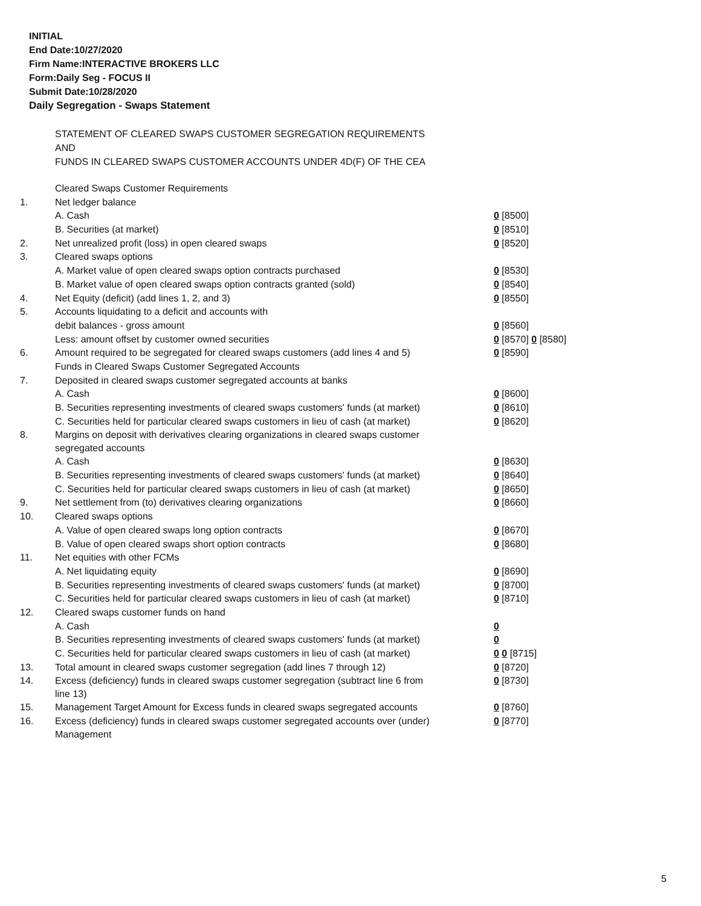INITIAL
End Date:10/27/2020
Firm Name:INTERACTIVE BROKERS LLC
Form:Daily Seg - FOCUS II
Submit Date:10/28/2020
Daily Segregation - Swaps Statement
STATEMENT OF CLEARED SWAPS CUSTOMER SEGREGATION REQUIREMENTS
AND
FUNDS IN CLEARED SWAPS CUSTOMER ACCOUNTS UNDER 4D(F) OF THE CEA
| | Cleared Swaps Customer Requirements | |
| 1. | Net ledger balance | |
| | A. Cash | 0 [8500] |
| | B. Securities (at market) | 0 [8510] |
| 2. | Net unrealized profit (loss) in open cleared swaps | 0 [8520] |
| 3. | Cleared swaps options | |
| | A. Market value of open cleared swaps option contracts purchased | 0 [8530] |
| | B. Market value of open cleared swaps option contracts granted (sold) | 0 [8540] |
| 4. | Net Equity (deficit) (add lines 1, 2, and 3) | 0 [8550] |
| 5. | Accounts liquidating to a deficit and accounts with | |
| | debit balances - gross amount | 0 [8560] |
| | Less: amount offset by customer owned securities | 0 [8570] 0 [8580] |
| 6. | Amount required to be segregated for cleared swaps customers (add lines 4 and 5) | 0 [8590] |
| | Funds in Cleared Swaps Customer Segregated Accounts | |
| 7. | Deposited in cleared swaps customer segregated accounts at banks | |
| | A. Cash | 0 [8600] |
| | B. Securities representing investments of cleared swaps customers' funds (at market) | 0 [8610] |
| | C. Securities held for particular cleared swaps customers in lieu of cash (at market) | 0 [8620] |
| 8. | Margins on deposit with derivatives clearing organizations in cleared swaps customer segregated accounts | |
| | A. Cash | 0 [8630] |
| | B. Securities representing investments of cleared swaps customers' funds (at market) | 0 [8640] |
| | C. Securities held for particular cleared swaps customers in lieu of cash (at market) | 0 [8650] |
| 9. | Net settlement from (to) derivatives clearing organizations | 0 [8660] |
| 10. | Cleared swaps options | |
| | A. Value of open cleared swaps long option contracts | 0 [8670] |
| | B. Value of open cleared swaps short option contracts | 0 [8680] |
| 11. | Net equities with other FCMs | |
| | A. Net liquidating equity | 0 [8690] |
| | B. Securities representing investments of cleared swaps customers' funds (at market) | 0 [8700] |
| | C. Securities held for particular cleared swaps customers in lieu of cash (at market) | 0 [8710] |
| 12. | Cleared swaps customer funds on hand | |
| | A. Cash | 0 |
| | B. Securities representing investments of cleared swaps customers' funds (at market) | 0 |
| | C. Securities held for particular cleared swaps customers in lieu of cash (at market) | 0 0 [8715] |
| 13. | Total amount in cleared swaps customer segregation (add lines 7 through 12) | 0 [8720] |
| 14. | Excess (deficiency) funds in cleared swaps customer segregation (subtract line 6 from line 13) | 0 [8730] |
| 15. | Management Target Amount for Excess funds in cleared swaps segregated accounts | 0 [8760] |
| 16. | Excess (deficiency) funds in cleared swaps customer segregated accounts over (under) Management | 0 [8770] |
5